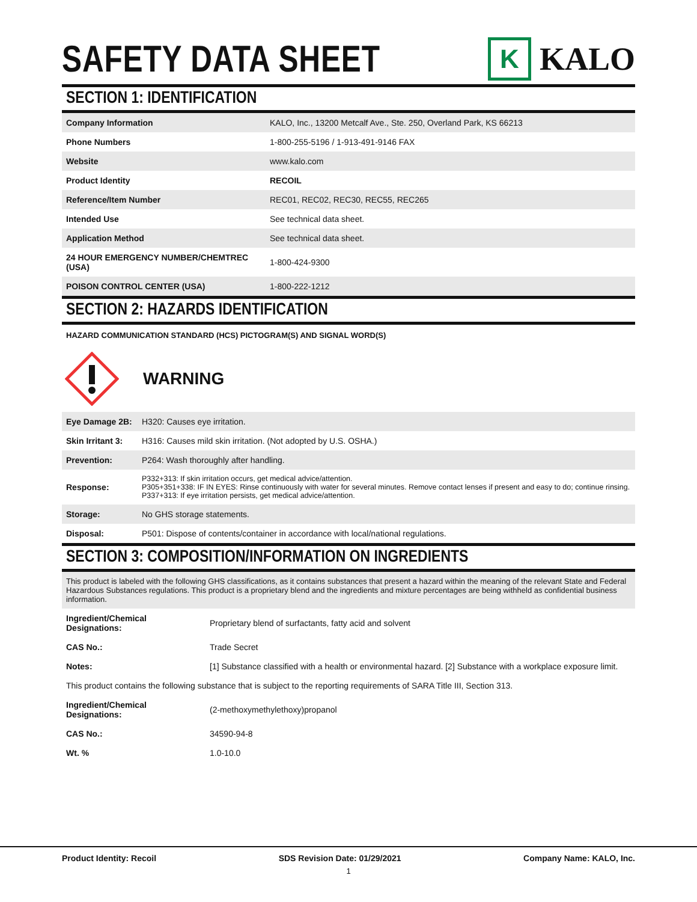SAFETY DATA SHEET
K
KALO
SECTION 1: IDENTIFICATION
| Company Information | KALO, Inc., 13200 Metcalf Ave., Ste. 250, Overland Park, KS 66213 |
| Phone Numbers | 1-800-255-5196 / 1-913-491-9146 FAX |
| Website | www.kalo.com |
| Product Identity | RECOIL |
| Reference/Item Number | REC01, REC02, REC30, REC55, REC265 |
| Intended Use | See technical data sheet. |
| Application Method | See technical data sheet. |
| 24 HOUR EMERGENCY NUMBER/CHEMTREC (USA) | 1-800-424-9300 |
| POISON CONTROL CENTER (USA) | 1-800-222-1212 |
SECTION 2: HAZARDS IDENTIFICATION
HAZARD COMMUNICATION STANDARD (HCS) PICTOGRAM(S) AND SIGNAL WORD(S)
WARNING
| Eye Damage 2B: | H320: Causes eye irritation. |
| Skin Irritant 3: | H316: Causes mild skin irritation. (Not adopted by U.S. OSHA.) |
| Prevention: | P264: Wash thoroughly after handling. |
| Response: | P332+313: If skin irritation occurs, get medical advice/attention. P305+351+338: IF IN EYES: Rinse continuously with water for several minutes. Remove contact lenses if present and easy to do; continue rinsing. P337+313: If eye irritation persists, get medical advice/attention. |
| Storage: | No GHS storage statements. |
| Disposal: | P501: Dispose of contents/container in accordance with local/national regulations. |
SECTION 3: COMPOSITION/INFORMATION ON INGREDIENTS
This product is labeled with the following GHS classifications, as it contains substances that present a hazard within the meaning of the relevant State and Federal Hazardous Substances regulations. This product is a proprietary blend and the ingredients and mixture percentages are being withheld as confidential business information.
| Ingredient/Chemical Designations: | Proprietary blend of surfactants, fatty acid and solvent |
| CAS No.: | Trade Secret |
| Notes: | [1] Substance classified with a health or environmental hazard. [2] Substance with a workplace exposure limit. |
| This product contains the following substance that is subject to the reporting requirements of SARA Title III, Section 313. | |
| Ingredient/Chemical Designations: | (2-methoxymethylethoxy)propanol |
| CAS No.: | 34590-94-8 |
| Wt. % | 1.0-10.0 |
Product Identity: Recoil SDS Revision Date: 01/29/2021 Company Name: KALO, Inc.
1